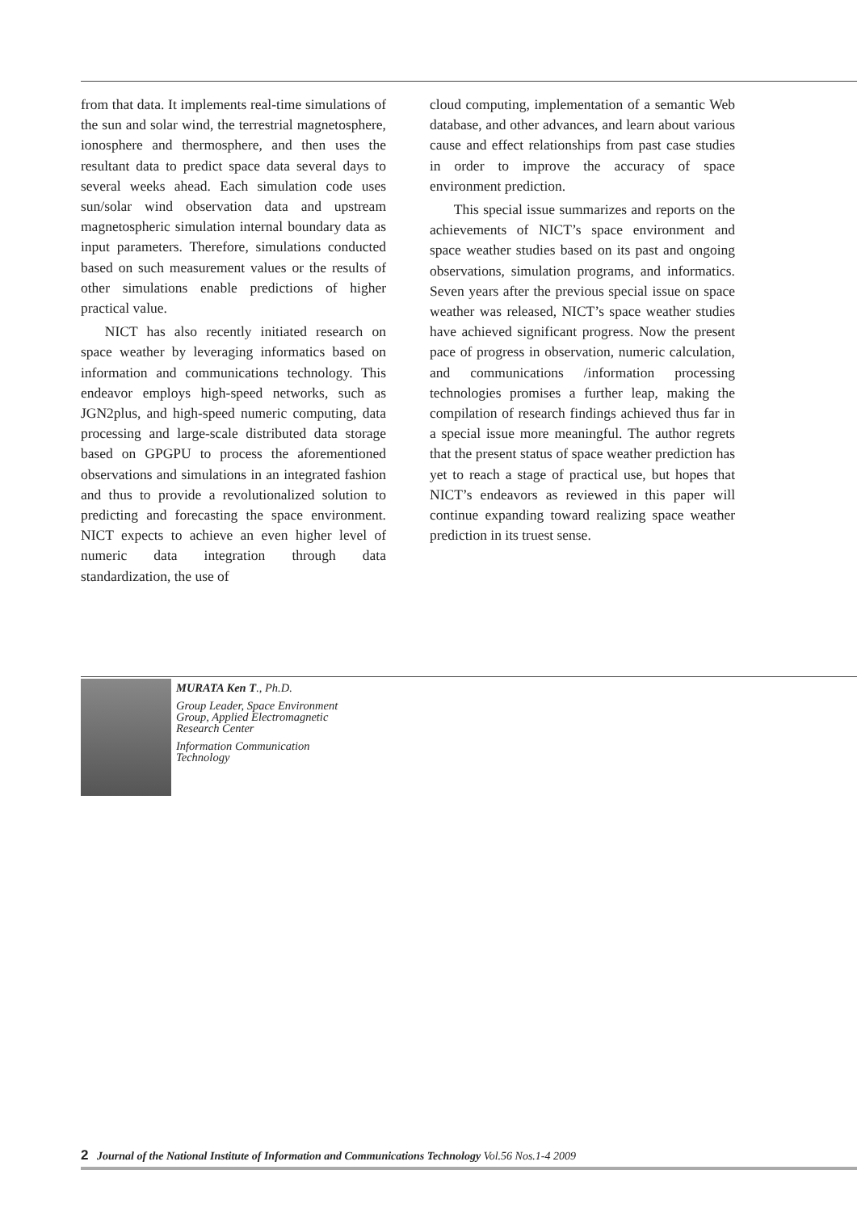from that data. It implements real-time simulations of the sun and solar wind, the terrestrial magnetosphere, ionosphere and thermosphere, and then uses the resultant data to predict space data several days to several weeks ahead. Each simulation code uses sun/solar wind observation data and upstream magnetospheric simulation internal boundary data as input parameters. Therefore, simulations conducted based on such measurement values or the results of other simulations enable predictions of higher practical value.
NICT has also recently initiated research on space weather by leveraging informatics based on information and communications technology. This endeavor employs high-speed networks, such as JGN2plus, and high-speed numeric computing, data processing and large-scale distributed data storage based on GPGPU to process the aforementioned observations and simulations in an integrated fashion and thus to provide a revolutionalized solution to predicting and forecasting the space environment. NICT expects to achieve an even higher level of numeric data integration through data standardization, the use of
cloud computing, implementation of a semantic Web database, and other advances, and learn about various cause and effect relationships from past case studies in order to improve the accuracy of space environment prediction.
This special issue summarizes and reports on the achievements of NICT’s space environment and space weather studies based on its past and ongoing observations, simulation programs, and informatics. Seven years after the previous special issue on space weather was released, NICT’s space weather studies have achieved significant progress. Now the present pace of progress in observation, numeric calculation, and communications /information processing technologies promises a further leap, making the compilation of research findings achieved thus far in a special issue more meaningful. The author regrets that the present status of space weather prediction has yet to reach a stage of practical use, but hopes that NICT’s endeavors as reviewed in this paper will continue expanding toward realizing space weather prediction in its truest sense.
MURATA Ken T., Ph.D.
Group Leader, Space Environment
Group, Applied Electromagnetic
Research Center
Information Communication
Technology
2 Journal of the National Institute of Information and Communications Technology Vol.56 Nos.1-4 2009